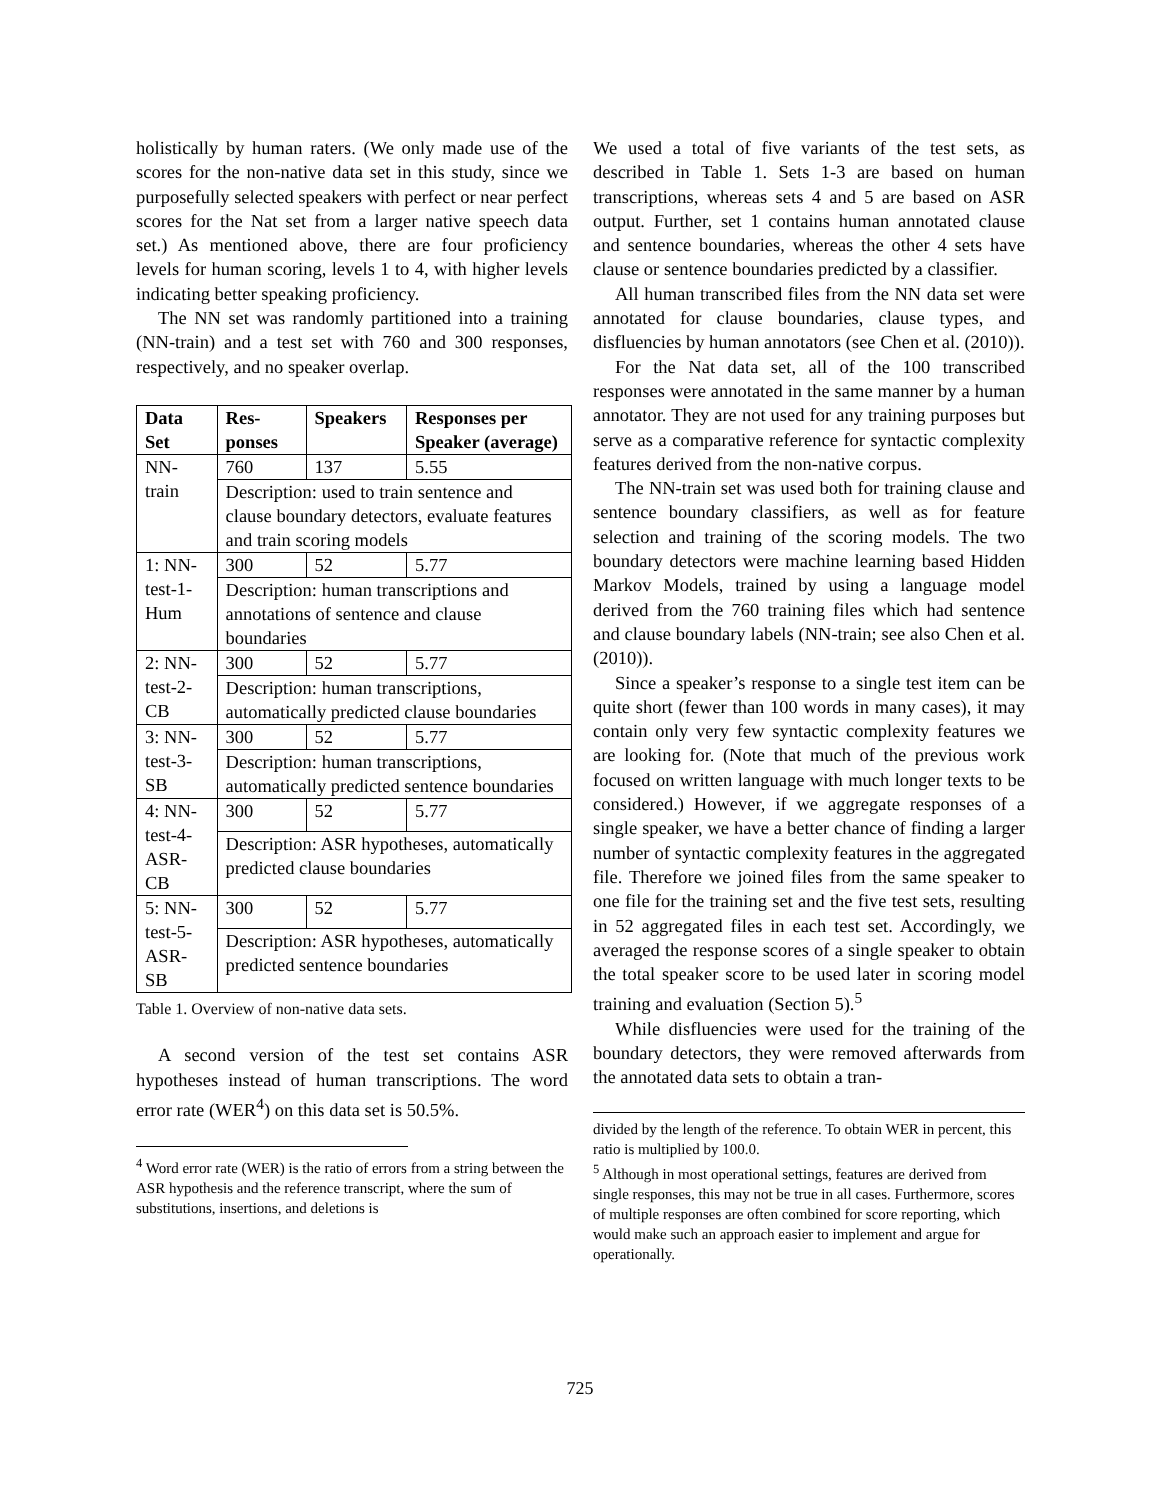holistically by human raters. (We only made use of the scores for the non-native data set in this study, since we purposefully selected speakers with perfect or near perfect scores for the Nat set from a larger native speech data set.) As mentioned above, there are four proficiency levels for human scoring, levels 1 to 4, with higher levels indicating better speaking proficiency.
The NN set was randomly partitioned into a training (NN-train) and a test set with 760 and 300 responses, respectively, and no speaker overlap.
| Data Set | Res-ponses | Speakers | Responses per Speaker (average) |
| --- | --- | --- | --- |
| NN-train | 760 | 137 | 5.55 |
| | Description: used to train sentence and clause boundary detectors, evaluate features and train scoring models | | |
| 1: NN-test-1-Hum | 300 | 52 | 5.77 |
| | Description: human transcriptions and annotations of sentence and clause boundaries | | |
| 2: NN-test-2-CB | 300 | 52 | 5.77 |
| | Description: human transcriptions, automatically predicted clause boundaries | | |
| 3: NN-test-3-SB | 300 | 52 | 5.77 |
| | Description: human transcriptions, automatically predicted sentence boundaries | | |
| 4: NN-test-4-ASR-CB | 300 | 52 | 5.77 |
| | Description: ASR hypotheses, automatically predicted clause boundaries | | |
| 5: NN-test-5-ASR-SB | 300 | 52 | 5.77 |
| | Description: ASR hypotheses, automatically predicted sentence boundaries | | |
Table 1. Overview of non-native data sets.
A second version of the test set contains ASR hypotheses instead of human transcriptions. The word error rate (WER<sup>4</sup>) on this data set is 50.5%.
<sup>4</sup> Word error rate (WER) is the ratio of errors from a string between the ASR hypothesis and the reference transcript, where the sum of substitutions, insertions, and deletions is
We used a total of five variants of the test sets, as described in Table 1. Sets 1-3 are based on human transcriptions, whereas sets 4 and 5 are based on ASR output. Further, set 1 contains human annotated clause and sentence boundaries, whereas the other 4 sets have clause or sentence boundaries predicted by a classifier.
All human transcribed files from the NN data set were annotated for clause boundaries, clause types, and disfluencies by human annotators (see Chen et al. (2010)).
For the Nat data set, all of the 100 transcribed responses were annotated in the same manner by a human annotator. They are not used for any training purposes but serve as a comparative reference for syntactic complexity features derived from the non-native corpus.
The NN-train set was used both for training clause and sentence boundary classifiers, as well as for feature selection and training of the scoring models. The two boundary detectors were machine learning based Hidden Markov Models, trained by using a language model derived from the 760 training files which had sentence and clause boundary labels (NN-train; see also Chen et al. (2010)).
Since a speaker’s response to a single test item can be quite short (fewer than 100 words in many cases), it may contain only very few syntactic complexity features we are looking for. (Note that much of the previous work focused on written language with much longer texts to be considered.) However, if we aggregate responses of a single speaker, we have a better chance of finding a larger number of syntactic complexity features in the aggregated file. Therefore we joined files from the same speaker to one file for the training set and the five test sets, resulting in 52 aggregated files in each test set. Accordingly, we averaged the response scores of a single speaker to obtain the total speaker score to be used later in scoring model training and evaluation (Section 5).<sup>5</sup>
While disfluencies were used for the training of the boundary detectors, they were removed afterwards from the annotated data sets to obtain a tran-
divided by the length of the reference. To obtain WER in percent, this ratio is multiplied by 100.0.
<sup>5</sup> Although in most operational settings, features are derived from single responses, this may not be true in all cases. Furthermore, scores of multiple responses are often combined for score reporting, which would make such an approach easier to implement and argue for operationally.
725